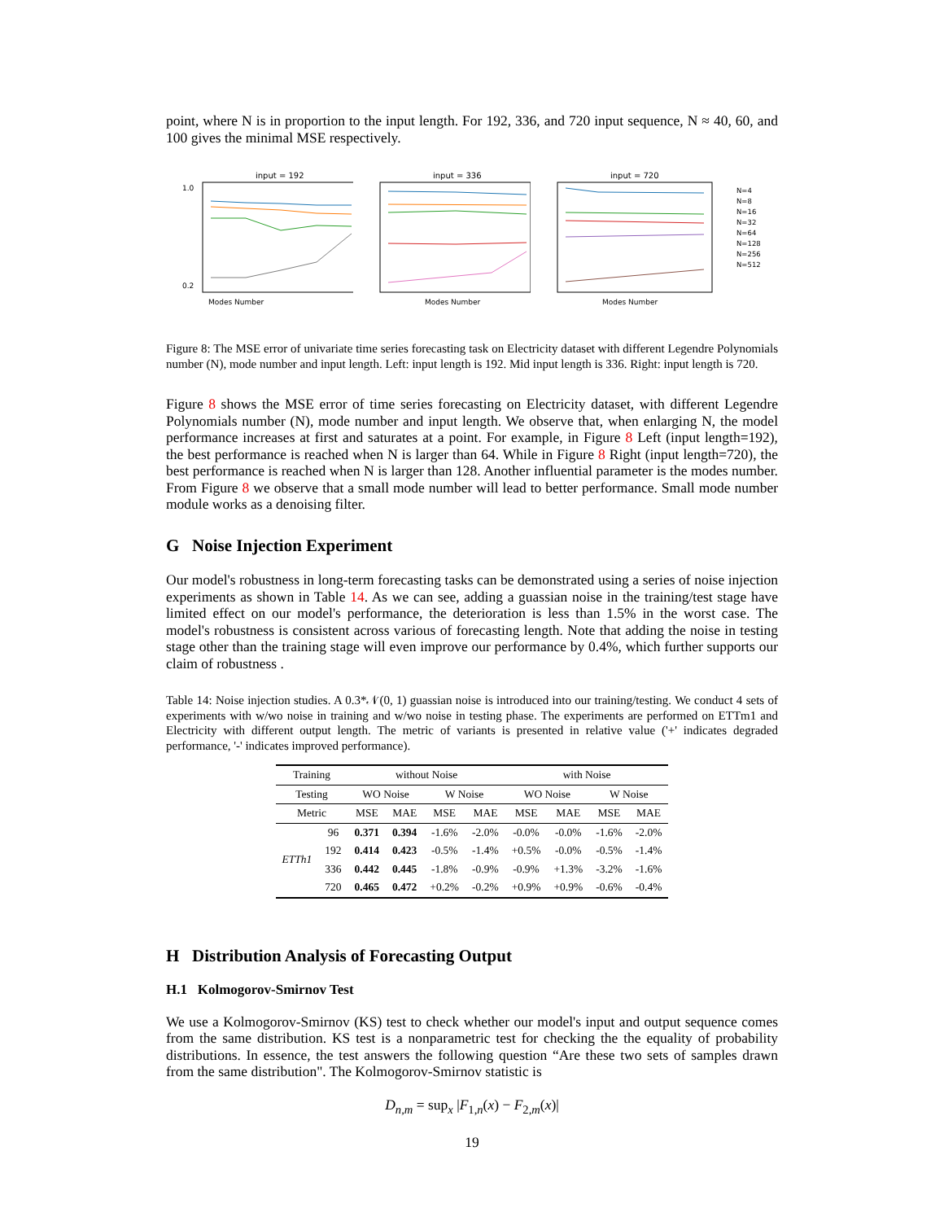point, where N is in proportion to the input length. For 192, 336, and 720 input sequence, N ≈ 40, 60, and 100 gives the minimal MSE respectively.
input = 192
Modes Number
1.0
0.2
input = 336
Modes Number
input = 720
Modes Number
N=4
N=8
N=16
N=32
N=64
N=128
N=256
N=512
Figure 8: The MSE error of univariate time series forecasting task on Electricity dataset with different Legendre Polynomials number (N), mode number and input length. Left: input length is 192. Mid input length is 336. Right: input length is 720.
Figure 8 shows the MSE error of time series forecasting on Electricity dataset, with different Legendre Polynomials number (N), mode number and input length. We observe that, when enlarging N, the model performance increases at first and saturates at a point. For example, in Figure 8 Left (input length=192), the best performance is reached when N is larger than 64. While in Figure 8 Right (input length=720), the best performance is reached when N is larger than 128. Another influential parameter is the modes number. From Figure 8 we observe that a small mode number will lead to better performance. Small mode number module works as a denoising filter.
G Noise Injection Experiment
Our model's robustness in long-term forecasting tasks can be demonstrated using a series of noise injection experiments as shown in Table 14. As we can see, adding a guassian noise in the training/test stage have limited effect on our model's performance, the deterioration is less than 1.5% in the worst case. The model's robustness is consistent across various of forecasting length. Note that adding the noise in testing stage other than the training stage will even improve our performance by 0.4%, which further supports our claim of robustness .
Table 14: Noise injection studies. A 0.3*𝒩(0, 1) guassian noise is introduced into our training/testing. We conduct 4 sets of experiments with w/wo noise in training and w/wo noise in testing phase. The experiments are performed on ETTm1 and Electricity with different output length. The metric of variants is presented in relative value ('+' indicates degraded performance, '-' indicates improved performance).
| Training | | without Noise | | | | with Noise | | | |
| --- | --- | --- | --- | --- | --- | --- | --- | --- | --- |
| Testing | | WO Noise | | W Noise | | WO Noise | | W Noise | |
| Metric | | MSE | MAE | MSE | MAE | MSE | MAE | MSE | MAE |
| ETTh1 | 96 | 0.371 | 0.394 | -1.6% | -2.0% | -0.0% | -0.0% | -1.6% | -2.0% |
| | 192 | 0.414 | 0.423 | -0.5% | -1.4% | +0.5% | -0.0% | -0.5% | -1.4% |
| | 336 | 0.442 | 0.445 | -1.8% | -0.9% | -0.9% | +1.3% | -3.2% | -1.6% |
| | 720 | 0.465 | 0.472 | +0.2% | -0.2% | +0.9% | +0.9% | -0.6% | -0.4% |
H Distribution Analysis of Forecasting Output
H.1 Kolmogorov-Smirnov Test
We use a Kolmogorov-Smirnov (KS) test to check whether our model's input and output sequence comes from the same distribution. KS test is a nonparametric test for checking the the equality of probability distributions. In essence, the test answers the following question “Are these two sets of samples drawn from the same distribution". The Kolmogorov-Smirnov statistic is
D<sub>n,m</sub> = sup<sub>x</sub> |F<sub>1,n</sub>(x) − F<sub>2,m</sub>(x)|
19